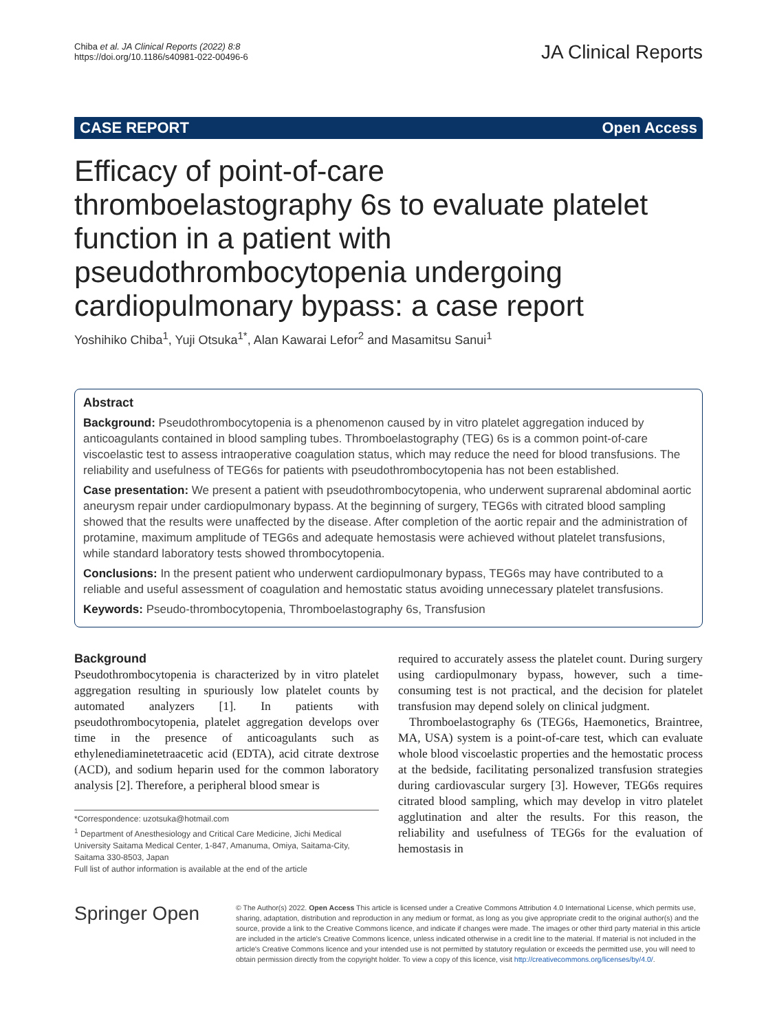Chiba et al. JA Clinical Reports (2022) 8:8
https://doi.org/10.1186/s40981-022-00496-6
JA Clinical Reports
CASE REPORT Open Access
Efficacy of point-of-care thromboelastography 6s to evaluate platelet function in a patient with pseudothrombocytopenia undergoing cardiopulmonary bypass: a case report
Yoshihiko Chiba<sup>1</sup>, Yuji Otsuka<sup>1*</sup>, Alan Kawarai Lefor<sup>2</sup> and Masamitsu Sanui<sup>1</sup>
Abstract
Background: Pseudothrombocytopenia is a phenomenon caused by in vitro platelet aggregation induced by anticoagulants contained in blood sampling tubes. Thromboelastography (TEG) 6s is a common point-of-care viscoelastic test to assess intraoperative coagulation status, which may reduce the need for blood transfusions. The reliability and usefulness of TEG6s for patients with pseudothrombocytopenia has not been established.
Case presentation: We present a patient with pseudothrombocytopenia, who underwent suprarenal abdominal aortic aneurysm repair under cardiopulmonary bypass. At the beginning of surgery, TEG6s with citrated blood sampling showed that the results were unaffected by the disease. After completion of the aortic repair and the administration of protamine, maximum amplitude of TEG6s and adequate hemostasis were achieved without platelet transfusions, while standard laboratory tests showed thrombocytopenia.
Conclusions: In the present patient who underwent cardiopulmonary bypass, TEG6s may have contributed to a reliable and useful assessment of coagulation and hemostatic status avoiding unnecessary platelet transfusions.
Keywords: Pseudo-thrombocytopenia, Thromboelastography 6s, Transfusion
Background
Pseudothrombocytopenia is characterized by in vitro platelet aggregation resulting in spuriously low platelet counts by automated analyzers [1]. In patients with pseudothrombocytopenia, platelet aggregation develops over time in the presence of anticoagulants such as ethylenediaminetetraacetic acid (EDTA), acid citrate dextrose (ACD), and sodium heparin used for the common laboratory analysis [2]. Therefore, a peripheral blood smear is
*Correspondence: uzotsuka@hotmail.com
<sup>1</sup> Department of Anesthesiology and Critical Care Medicine, Jichi Medical University Saitama Medical Center, 1-847, Amanuma, Omiya, Saitama-City, Saitama 330-8503, Japan
Full list of author information is available at the end of the article
required to accurately assess the platelet count. During surgery using cardiopulmonary bypass, however, such a time-consuming test is not practical, and the decision for platelet transfusion may depend solely on clinical judgment.
Thromboelastography 6s (TEG6s, Haemonetics, Braintree, MA, USA) system is a point-of-care test, which can evaluate whole blood viscoelastic properties and the hemostatic process at the bedside, facilitating personalized transfusion strategies during cardiovascular surgery [3]. However, TEG6s requires citrated blood sampling, which may develop in vitro platelet agglutination and alter the results. For this reason, the reliability and usefulness of TEG6s for the evaluation of hemostasis in
Springer Open
© The Author(s) 2022. Open Access This article is licensed under a Creative Commons Attribution 4.0 International License, which permits use, sharing, adaptation, distribution and reproduction in any medium or format, as long as you give appropriate credit to the original author(s) and the source, provide a link to the Creative Commons licence, and indicate if changes were made. The images or other third party material in this article are included in the article's Creative Commons licence, unless indicated otherwise in a credit line to the material. If material is not included in the article's Creative Commons licence and your intended use is not permitted by statutory regulation or exceeds the permitted use, you will need to obtain permission directly from the copyright holder. To view a copy of this licence, visit http://creativecommons.org/licenses/by/4.0/.